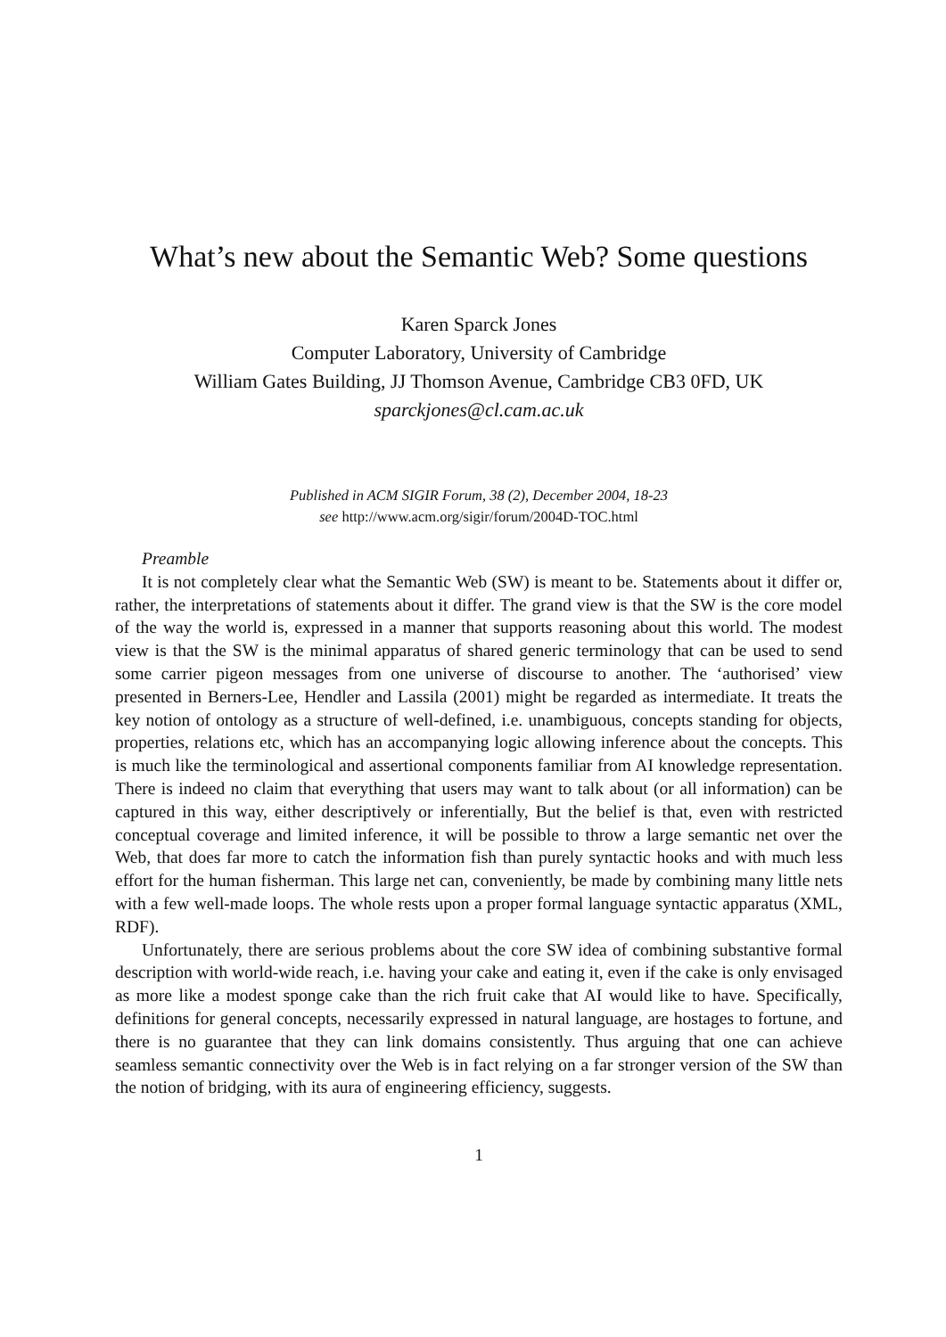What’s new about the Semantic Web? Some questions
Karen Sparck Jones
Computer Laboratory, University of Cambridge
William Gates Building, JJ Thomson Avenue, Cambridge CB3 0FD, UK
sparckjones@cl.cam.ac.uk
Published in ACM SIGIR Forum, 38 (2), December 2004, 18-23
see http://www.acm.org/sigir/forum/2004D-TOC.html
Preamble
It is not completely clear what the Semantic Web (SW) is meant to be. Statements about it differ or, rather, the interpretations of statements about it differ. The grand view is that the SW is the core model of the way the world is, expressed in a manner that supports reasoning about this world. The modest view is that the SW is the minimal apparatus of shared generic terminology that can be used to send some carrier pigeon messages from one universe of discourse to another. The ‘authorised’ view presented in Berners-Lee, Hendler and Lassila (2001) might be regarded as intermediate. It treats the key notion of ontology as a structure of well-defined, i.e. unambiguous, concepts standing for objects, properties, relations etc, which has an accompanying logic allowing inference about the concepts. This is much like the terminological and assertional components familiar from AI knowledge representation. There is indeed no claim that everything that users may want to talk about (or all information) can be captured in this way, either descriptively or inferentially, But the belief is that, even with restricted conceptual coverage and limited inference, it will be possible to throw a large semantic net over the Web, that does far more to catch the information fish than purely syntactic hooks and with much less effort for the human fisherman. This large net can, conveniently, be made by combining many little nets with a few well-made loops. The whole rests upon a proper formal language syntactic apparatus (XML, RDF).
Unfortunately, there are serious problems about the core SW idea of combining substantive formal description with world-wide reach, i.e. having your cake and eating it, even if the cake is only envisaged as more like a modest sponge cake than the rich fruit cake that AI would like to have. Specifically, definitions for general concepts, necessarily expressed in natural language, are hostages to fortune, and there is no guarantee that they can link domains consistently. Thus arguing that one can achieve seamless semantic connectivity over the Web is in fact relying on a far stronger version of the SW than the notion of bridging, with its aura of engineering efficiency, suggests.
1